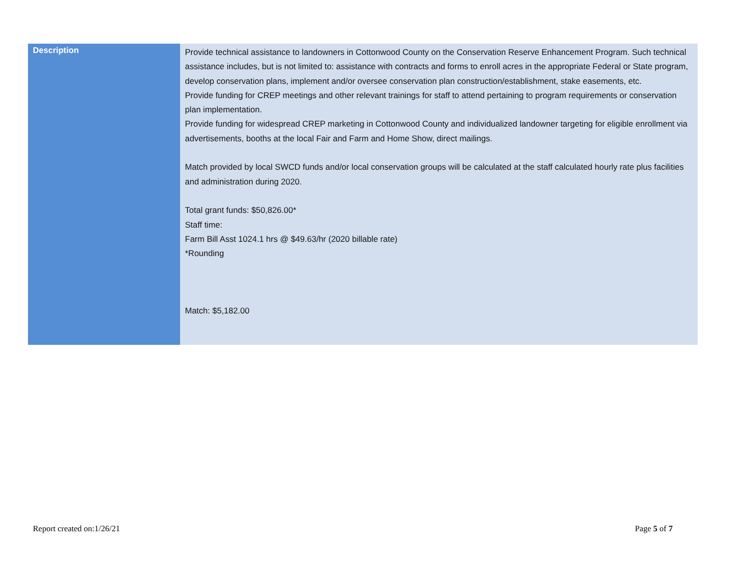| Description | Provide technical assistance to landowners in Cottonwood County on the Conservation Reserve Enhancement Program. Such technical assistance includes, but is not limited to: assistance with contracts and forms to enroll acres in the appropriate Federal or State program, develop conservation plans, implement and/or oversee conservation plan construction/establishment, stake easements, etc. Provide funding for CREP meetings and other relevant trainings for staff to attend pertaining to program requirements or conservation plan implementation. Provide funding for widespread CREP marketing in Cottonwood County and individualized landowner targeting for eligible enrollment via advertisements, booths at the local Fair and Farm and Home Show, direct mailings. Match provided by local SWCD funds and/or local conservation groups will be calculated at the staff calculated hourly rate plus facilities and administration during 2020. Total grant funds: $50,826.00* Staff time: Farm Bill Asst 1024.1 hrs @ $49.63/hr (2020 billable rate) *Rounding Match: $5,182.00 |
Report created on:1/26/21 Page 5 of 7